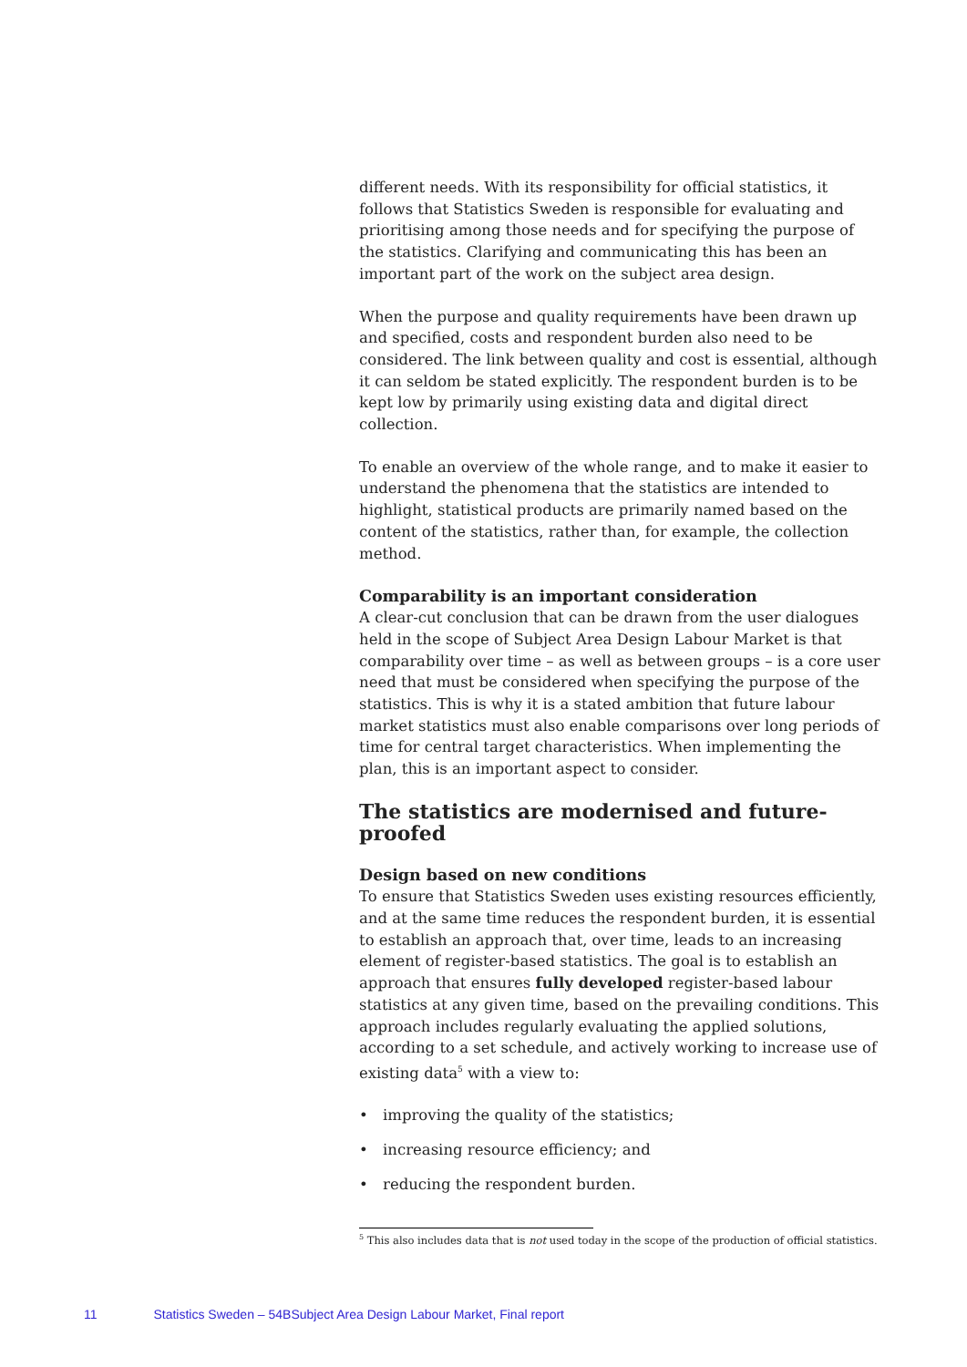different needs. With its responsibility for official statistics, it follows that Statistics Sweden is responsible for evaluating and prioritising among those needs and for specifying the purpose of the statistics. Clarifying and communicating this has been an important part of the work on the subject area design.
When the purpose and quality requirements have been drawn up and specified, costs and respondent burden also need to be considered. The link between quality and cost is essential, although it can seldom be stated explicitly. The respondent burden is to be kept low by primarily using existing data and digital direct collection.
To enable an overview of the whole range, and to make it easier to understand the phenomena that the statistics are intended to highlight, statistical products are primarily named based on the content of the statistics, rather than, for example, the collection method.
Comparability is an important consideration
A clear-cut conclusion that can be drawn from the user dialogues held in the scope of Subject Area Design Labour Market is that comparability over time – as well as between groups – is a core user need that must be considered when specifying the purpose of the statistics. This is why it is a stated ambition that future labour market statistics must also enable comparisons over long periods of time for central target characteristics. When implementing the plan, this is an important aspect to consider.
The statistics are modernised and future-proofed
Design based on new conditions
To ensure that Statistics Sweden uses existing resources efficiently, and at the same time reduces the respondent burden, it is essential to establish an approach that, over time, leads to an increasing element of register-based statistics. The goal is to establish an approach that ensures fully developed register-based labour statistics at any given time, based on the prevailing conditions. This approach includes regularly evaluating the applied solutions, according to a set schedule, and actively working to increase use of existing data<sup>5</sup> with a view to:
• improving the quality of the statistics;
• increasing resource efficiency; and
• reducing the respondent burden.
<sup>5</sup> This also includes data that is not used today in the scope of the production of official statistics.
11 Statistics Sweden – 54BSubject Area Design Labour Market, Final report